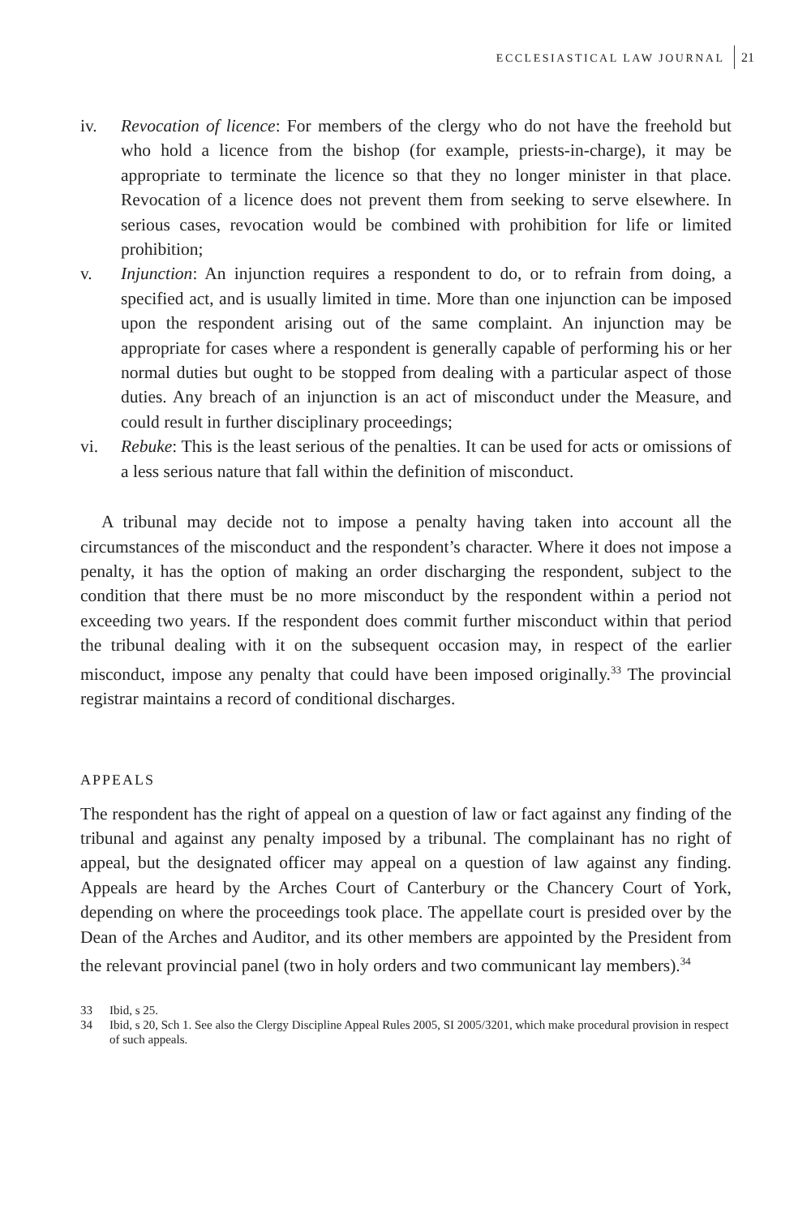ECCLESIASTICAL LAW JOURNAL 21
iv. Revocation of licence: For members of the clergy who do not have the freehold but who hold a licence from the bishop (for example, priests-in-charge), it may be appropriate to terminate the licence so that they no longer minister in that place. Revocation of a licence does not prevent them from seeking to serve elsewhere. In serious cases, revocation would be combined with prohibition for life or limited prohibition;
v. Injunction: An injunction requires a respondent to do, or to refrain from doing, a specified act, and is usually limited in time. More than one injunction can be imposed upon the respondent arising out of the same complaint. An injunction may be appropriate for cases where a respondent is generally capable of performing his or her normal duties but ought to be stopped from dealing with a particular aspect of those duties. Any breach of an injunction is an act of misconduct under the Measure, and could result in further disciplinary proceedings;
vi. Rebuke: This is the least serious of the penalties. It can be used for acts or omissions of a less serious nature that fall within the definition of misconduct.
A tribunal may decide not to impose a penalty having taken into account all the circumstances of the misconduct and the respondent’s character. Where it does not impose a penalty, it has the option of making an order discharging the respondent, subject to the condition that there must be no more misconduct by the respondent within a period not exceeding two years. If the respondent does commit further misconduct within that period the tribunal dealing with it on the subsequent occasion may, in respect of the earlier misconduct, impose any penalty that could have been imposed originally.<sup>33</sup> The provincial registrar maintains a record of conditional discharges.
APPEALS
The respondent has the right of appeal on a question of law or fact against any finding of the tribunal and against any penalty imposed by a tribunal. The complainant has no right of appeal, but the designated officer may appeal on a question of law against any finding. Appeals are heard by the Arches Court of Canterbury or the Chancery Court of York, depending on where the proceedings took place. The appellate court is presided over by the Dean of the Arches and Auditor, and its other members are appointed by the President from the relevant provincial panel (two in holy orders and two communicant lay members).<sup>34</sup>
33 Ibid, s 25.
34 Ibid, s 20, Sch 1. See also the Clergy Discipline Appeal Rules 2005, SI 2005/3201, which make procedural provision in respect of such appeals.